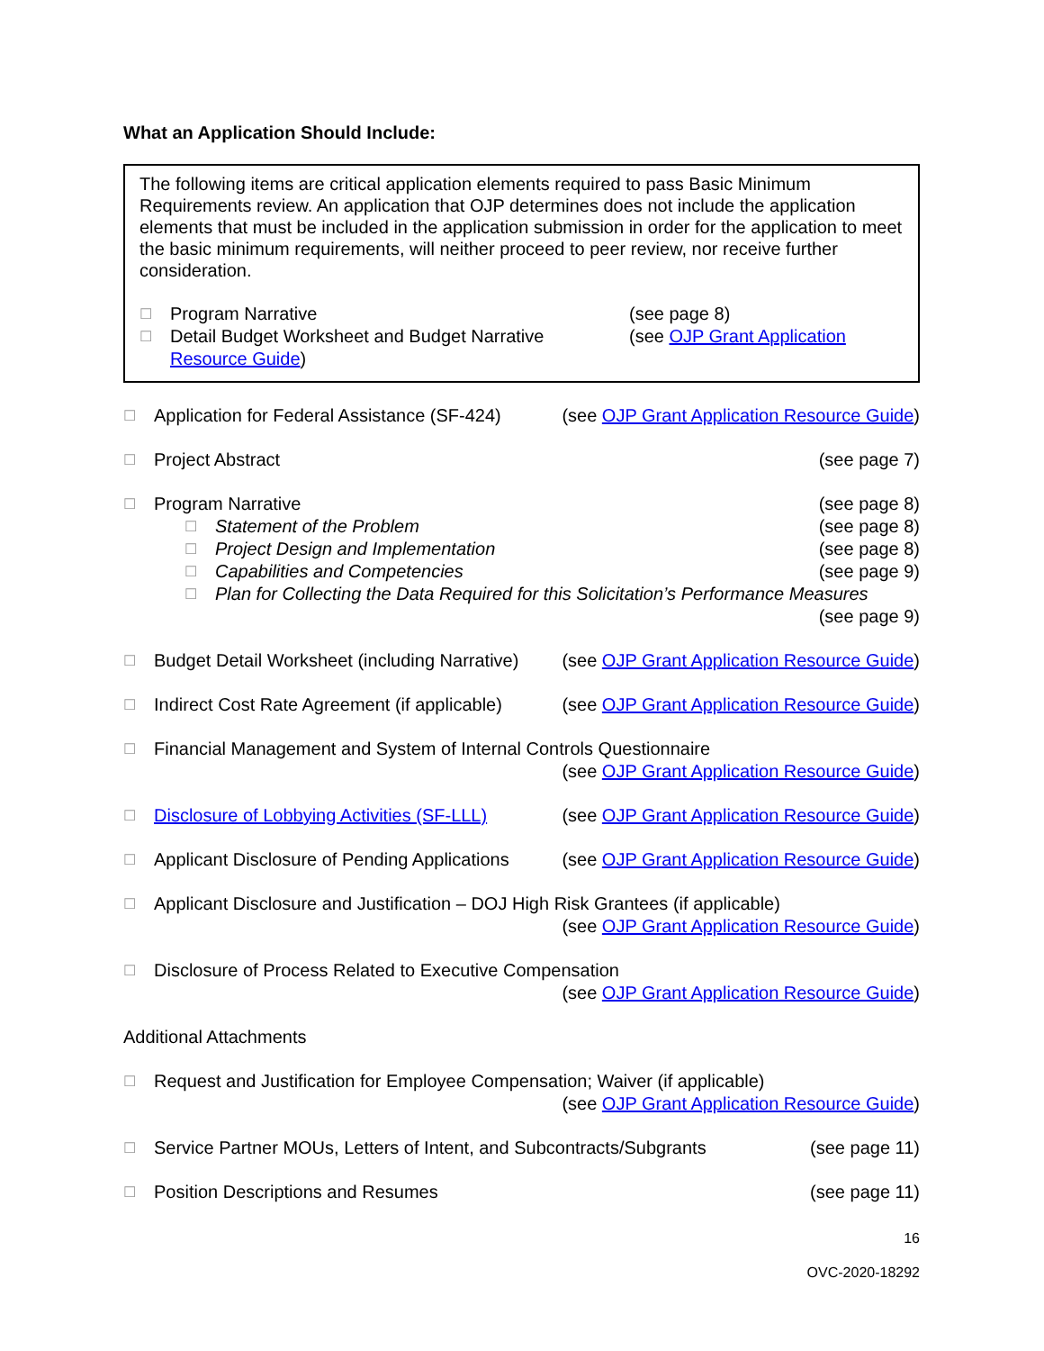What an Application Should Include:
The following items are critical application elements required to pass Basic Minimum Requirements review. An application that OJP determines does not include the application elements that must be included in the application submission in order for the application to meet the basic minimum requirements, will neither proceed to peer review, nor receive further consideration.
☐ Program Narrative (see page 8)
☐ Detail Budget Worksheet and Budget Narrative (see OJP Grant Application
Resource Guide)
☐ Application for Federal Assistance (SF-424) (see OJP Grant Application Resource Guide)
☐ Project Abstract (see page 7)
☐ Program Narrative (see page 8)
☐ Statement of the Problem (see page 8)
☐ Project Design and Implementation (see page 8)
☐ Capabilities and Competencies (see page 9)
☐ Plan for Collecting the Data Required for this Solicitation’s Performance Measures
(see page 9)
☐ Budget Detail Worksheet (including Narrative) (see OJP Grant Application Resource Guide)
☐ Indirect Cost Rate Agreement (if applicable) (see OJP Grant Application Resource Guide)
☐ Financial Management and System of Internal Controls Questionnaire
(see OJP Grant Application Resource Guide)
☐ Disclosure of Lobbying Activities (SF-LLL) (see OJP Grant Application Resource Guide)
☐ Applicant Disclosure of Pending Applications (see OJP Grant Application Resource Guide)
☐ Applicant Disclosure and Justification – DOJ High Risk Grantees (if applicable)
(see OJP Grant Application Resource Guide)
☐ Disclosure of Process Related to Executive Compensation
(see OJP Grant Application Resource Guide)
Additional Attachments
☐ Request and Justification for Employee Compensation; Waiver (if applicable)
(see OJP Grant Application Resource Guide)
☐ Service Partner MOUs, Letters of Intent, and Subcontracts/Subgrants (see page 11)
☐ Position Descriptions and Resumes (see page 11)
16
OVC-2020-18292